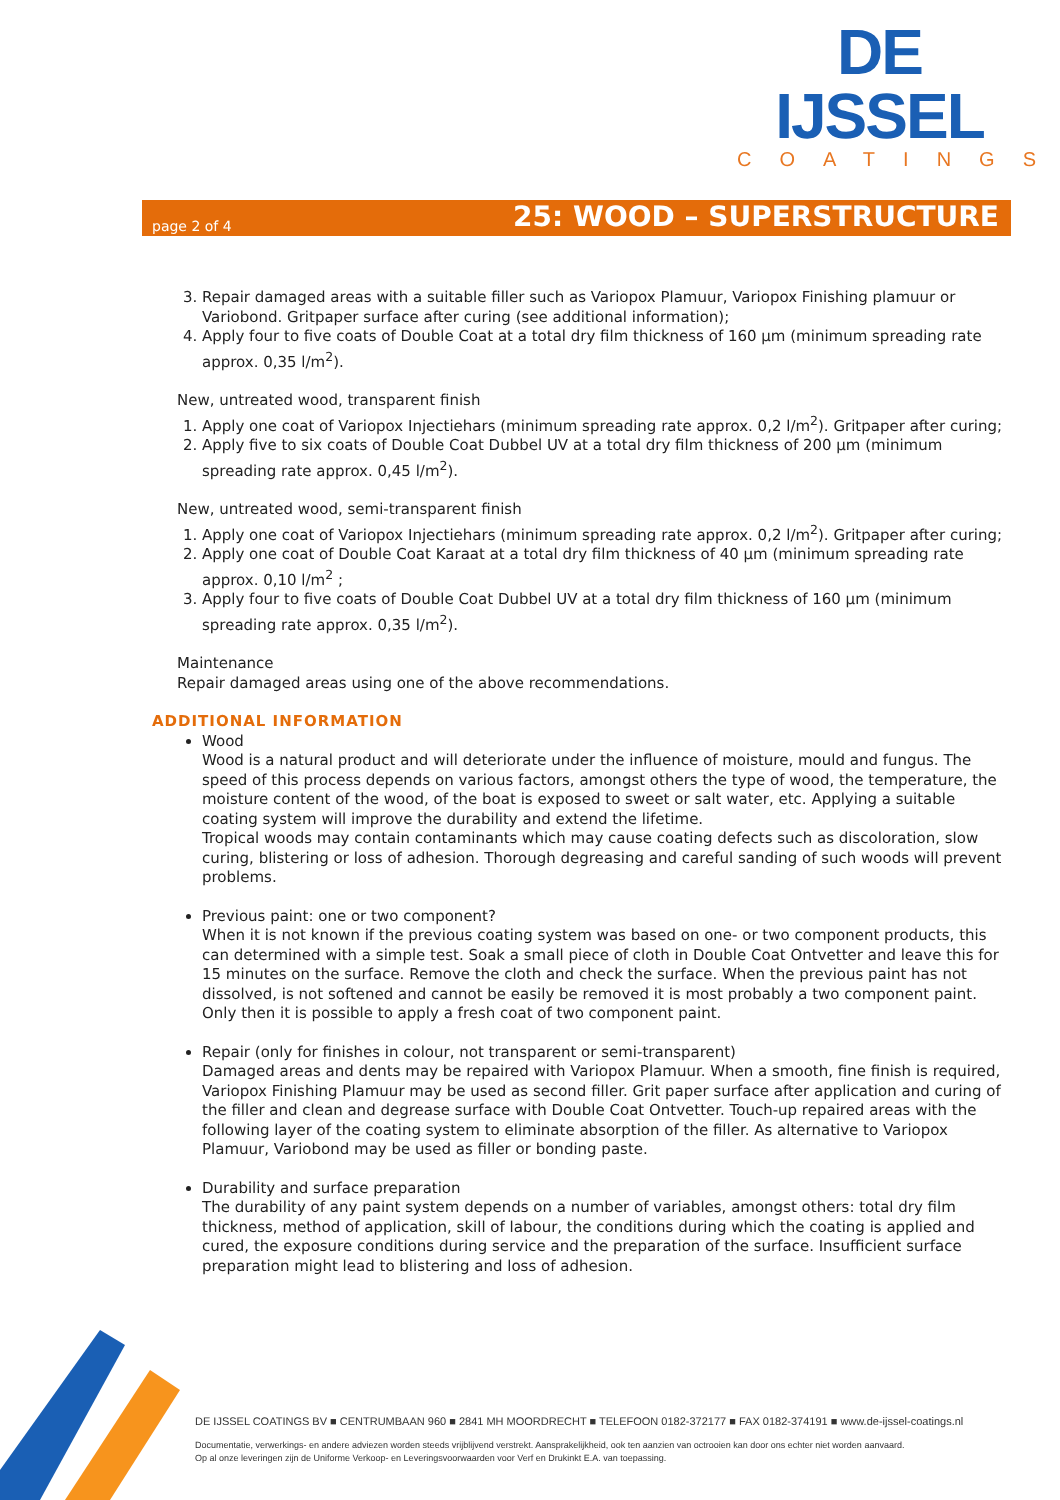DE IJSSEL
COATINGS
page 2 of 4 25: WOOD – SUPERSTRUCTURE
3. Repair damaged areas with a suitable filler such as Variopox Plamuur, Variopox Finishing plamuur or Variobond. Gritpaper surface after curing (see additional information);
4. Apply four to five coats of Double Coat at a total dry film thickness of 160 µm (minimum spreading rate approx. 0,35 l/m<sup>2</sup>).
New, untreated wood, transparent finish
1. Apply one coat of Variopox Injectiehars (minimum spreading rate approx. 0,2 l/m<sup>2</sup>). Gritpaper after curing;
2. Apply five to six coats of Double Coat Dubbel UV at a total dry film thickness of 200 µm (minimum spreading rate approx. 0,45 l/m<sup>2</sup>).
New, untreated wood, semi-transparent finish
1. Apply one coat of Variopox Injectiehars (minimum spreading rate approx. 0,2 l/m<sup>2</sup>). Gritpaper after curing;
2. Apply one coat of Double Coat Karaat at a total dry film thickness of 40 µm (minimum spreading rate approx. 0,10 l/m<sup>2</sup> ;
3. Apply four to five coats of Double Coat Dubbel UV at a total dry film thickness of 160 µm (minimum spreading rate approx. 0,35 l/m<sup>2</sup>).
Maintenance
Repair damaged areas using one of the above recommendations.
ADDITIONAL INFORMATION
Wood
Wood is a natural product and will deteriorate under the influence of moisture, mould and fungus. The speed of this process depends on various factors, amongst others the type of wood, the temperature, the moisture content of the wood, of the boat is exposed to sweet or salt water, etc. Applying a suitable coating system will improve the durability and extend the lifetime.
Tropical woods may contain contaminants which may cause coating defects such as discoloration, slow curing, blistering or loss of adhesion. Thorough degreasing and careful sanding of such woods will prevent problems.
Previous paint: one or two component?
When it is not known if the previous coating system was based on one- or two component products, this can determined with a simple test. Soak a small piece of cloth in Double Coat Ontvetter and leave this for 15 minutes on the surface. Remove the cloth and check the surface. When the previous paint has not dissolved, is not softened and cannot be easily be removed it is most probably a two component paint. Only then it is possible to apply a fresh coat of two component paint.
Repair (only for finishes in colour, not transparent or semi-transparent)
Damaged areas and dents may be repaired with Variopox Plamuur. When a smooth, fine finish is required, Variopox Finishing Plamuur may be used as second filler. Grit paper surface after application and curing of the filler and clean and degrease surface with Double Coat Ontvetter. Touch-up repaired areas with the following layer of the coating system to eliminate absorption of the filler. As alternative to Variopox Plamuur, Variobond may be used as filler or bonding paste.
Durability and surface preparation
The durability of any paint system depends on a number of variables, amongst others: total dry film thickness, method of application, skill of labour, the conditions during which the coating is applied and cured, the exposure conditions during service and the preparation of the surface. Insufficient surface preparation might lead to blistering and loss of adhesion.
DE IJSSEL COATINGS BV ■ CENTRUMBAAN 960 ■ 2841 MH MOORDRECHT ■ TELEFOON 0182-372177 ■ FAX 0182-374191 ■ www.de-ijssel-coatings.nl
Documentatie, verwerkings- en andere adviezen worden steeds vrijblijvend verstrekt. Aansprakelijkheid, ook ten aanzien van octrooien kan door ons echter niet worden aanvaard.
Op al onze leveringen zijn de Uniforme Verkoop- en Leveringsvoorwaarden voor Verf en Drukinkt E.A. van toepassing.